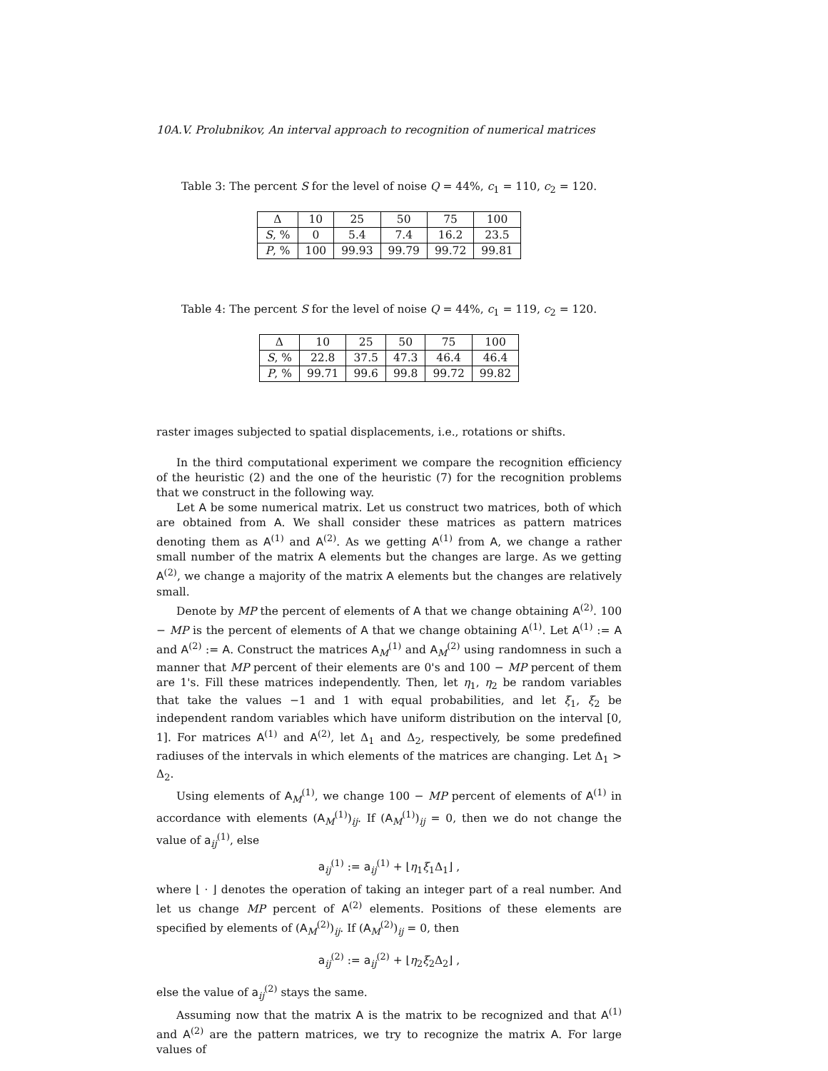10A.V. Prolubnikov, An interval approach to recognition of numerical matrices
Table 3: The percent S for the level of noise Q = 44%, c<sub>1</sub> = 110, c<sub>2</sub> = 120.
| Δ | 10 | 25 | 50 | 75 | 100 |
| --- | --- | --- | --- | --- | --- |
| S , % | 0 | 5.4 | 7.4 | 16.2 | 23.5 |
| P , % | 100 | 99.93 | 99.79 | 99.72 | 99.81 |
Table 4: The percent S for the level of noise Q = 44%, c<sub>1</sub> = 119, c<sub>2</sub> = 120.
| Δ | 10 | 25 | 50 | 75 | 100 |
| --- | --- | --- | --- | --- | --- |
| S , % | 22.8 | 37.5 | 47.3 | 46.4 | 46.4 |
| P , % | 99.71 | 99.6 | 99.8 | 99.72 | 99.82 |
raster images subjected to spatial displacements, i.e., rotations or shifts.
In the third computational experiment we compare the recognition efficiency of the heuristic (2) and the one of the heuristic (7) for the recognition problems that we construct in the following way.
Let A be some numerical matrix. Let us construct two matrices, both of which are obtained from A. We shall consider these matrices as pattern matrices denoting them as A<sup>(1)</sup> and A<sup>(2)</sup>. As we getting A<sup>(1)</sup> from A, we change a rather small number of the matrix A elements but the changes are large. As we getting A<sup>(2)</sup>, we change a majority of the matrix A elements but the changes are relatively small.
Denote by MP the percent of elements of A that we change obtaining A<sup>(2)</sup>. 100 − MP is the percent of elements of A that we change obtaining A<sup>(1)</sup>. Let A<sup>(1)</sup> := A and A<sup>(2)</sup> := A. Construct the matrices A<sub>M</sub><sup>(1)</sup> and A<sub>M</sub><sup>(2)</sup> using randomness in such a manner that MP percent of their elements are 0's and 100 − MP percent of them are 1's. Fill these matrices independently. Then, let η<sub>1</sub>, η<sub>2</sub> be random variables that take the values −1 and 1 with equal probabilities, and let ξ<sub>1</sub>, ξ<sub>2</sub> be independent random variables which have uniform distribution on the interval [0, 1]. For matrices A<sup>(1)</sup> and A<sup>(2)</sup>, let Δ<sub>1</sub> and Δ<sub>2</sub>, respectively, be some predefined radiuses of the intervals in which elements of the matrices are changing. Let Δ<sub>1</sub> > Δ<sub>2</sub>.
Using elements of A<sub>M</sub><sup>(1)</sup>, we change 100 − MP percent of elements of A<sup>(1)</sup> in accordance with elements (A<sub>M</sub><sup>(1)</sup>)<sub>ij</sub>. If (A<sub>M</sub><sup>(1)</sup>)<sub>ij</sub> = 0, then we do not change the value of a<sub>ij</sub><sup>(1)</sup>, else
a<sub>ij</sub><sup>(1)</sup> := a<sub>ij</sub><sup>(1)</sup> + ⌊η<sub>1</sub>ξ<sub>1</sub>Δ<sub>1</sub>⌋ ,
where ⌊ · ⌋ denotes the operation of taking an integer part of a real number. And let us change MP percent of A<sup>(2)</sup> elements. Positions of these elements are specified by elements of (A<sub>M</sub><sup>(2)</sup>)<sub>ij</sub>. If (A<sub>M</sub><sup>(2)</sup>)<sub>ij</sub> = 0, then
a<sub>ij</sub><sup>(2)</sup> := a<sub>ij</sub><sup>(2)</sup> + ⌊η<sub>2</sub>ξ<sub>2</sub>Δ<sub>2</sub>⌋ ,
else the value of a<sub>ij</sub><sup>(2)</sup> stays the same.
Assuming now that the matrix A is the matrix to be recognized and that A<sup>(1)</sup> and A<sup>(2)</sup> are the pattern matrices, we try to recognize the matrix A. For large values of